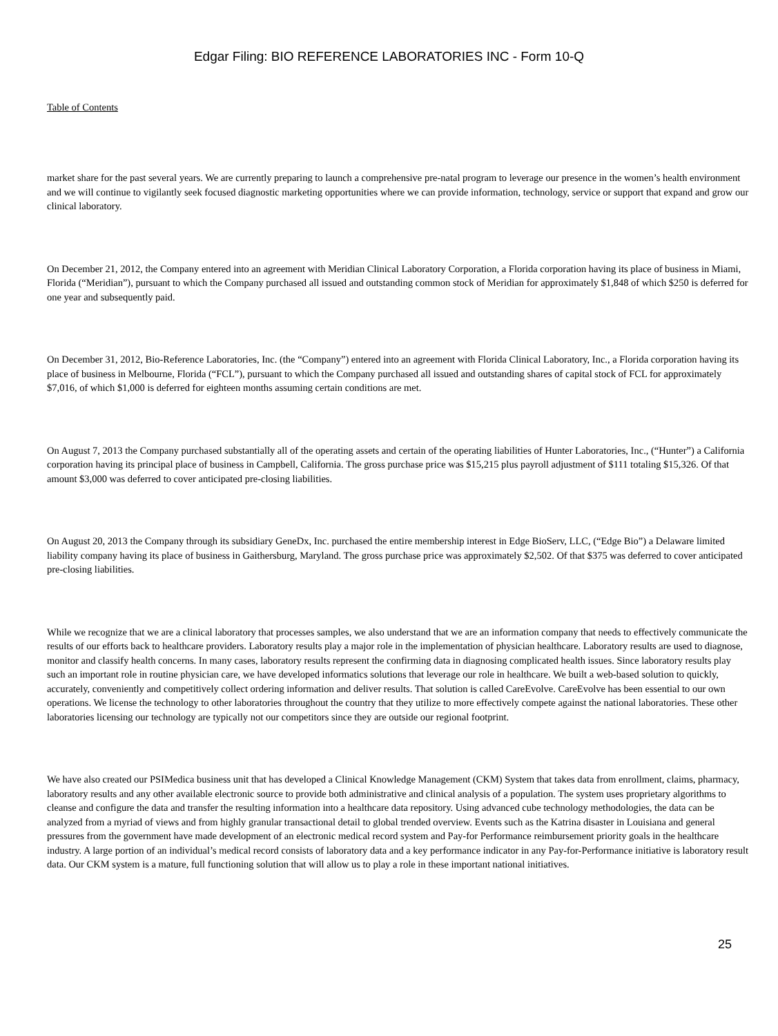Edgar Filing: BIO REFERENCE LABORATORIES INC - Form 10-Q
Table of Contents
market share for the past several years. We are currently preparing to launch a comprehensive pre-natal program to leverage our presence in the women’s health environment and we will continue to vigilantly seek focused diagnostic marketing opportunities where we can provide information, technology, service or support that expand and grow our clinical laboratory.
On December 21, 2012, the Company entered into an agreement with Meridian Clinical Laboratory Corporation, a Florida corporation having its place of business in Miami, Florida (“Meridian”), pursuant to which the Company purchased all issued and outstanding common stock of Meridian for approximately $1,848 of which $250 is deferred for one year and subsequently paid.
On December 31, 2012, Bio-Reference Laboratories, Inc. (the “Company”) entered into an agreement with Florida Clinical Laboratory, Inc., a Florida corporation having its place of business in Melbourne, Florida (“FCL”), pursuant to which the Company purchased all issued and outstanding shares of capital stock of FCL for approximately $7,016, of which $1,000 is deferred for eighteen months assuming certain conditions are met.
On August 7, 2013 the Company purchased substantially all of the operating assets and certain of the operating liabilities of Hunter Laboratories, Inc., (“Hunter”) a California corporation having its principal place of business in Campbell, California. The gross purchase price was $15,215 plus payroll adjustment of $111 totaling $15,326. Of that amount $3,000 was deferred to cover anticipated pre-closing liabilities.
On August 20, 2013 the Company through its subsidiary GeneDx, Inc. purchased the entire membership interest in Edge BioServ, LLC, (“Edge Bio”) a Delaware limited liability company having its place of business in Gaithersburg, Maryland. The gross purchase price was approximately $2,502. Of that $375 was deferred to cover anticipated pre-closing liabilities.
While we recognize that we are a clinical laboratory that processes samples, we also understand that we are an information company that needs to effectively communicate the results of our efforts back to healthcare providers. Laboratory results play a major role in the implementation of physician healthcare. Laboratory results are used to diagnose, monitor and classify health concerns. In many cases, laboratory results represent the confirming data in diagnosing complicated health issues. Since laboratory results play such an important role in routine physician care, we have developed informatics solutions that leverage our role in healthcare. We built a web-based solution to quickly, accurately, conveniently and competitively collect ordering information and deliver results. That solution is called CareEvolve. CareEvolve has been essential to our own operations. We license the technology to other laboratories throughout the country that they utilize to more effectively compete against the national laboratories. These other laboratories licensing our technology are typically not our competitors since they are outside our regional footprint.
We have also created our PSIMedica business unit that has developed a Clinical Knowledge Management (CKM) System that takes data from enrollment, claims, pharmacy, laboratory results and any other available electronic source to provide both administrative and clinical analysis of a population. The system uses proprietary algorithms to cleanse and configure the data and transfer the resulting information into a healthcare data repository. Using advanced cube technology methodologies, the data can be analyzed from a myriad of views and from highly granular transactional detail to global trended overview. Events such as the Katrina disaster in Louisiana and general pressures from the government have made development of an electronic medical record system and Pay-for Performance reimbursement priority goals in the healthcare industry. A large portion of an individual’s medical record consists of laboratory data and a key performance indicator in any Pay-for-Performance initiative is laboratory result data. Our CKM system is a mature, full functioning solution that will allow us to play a role in these important national initiatives.
25